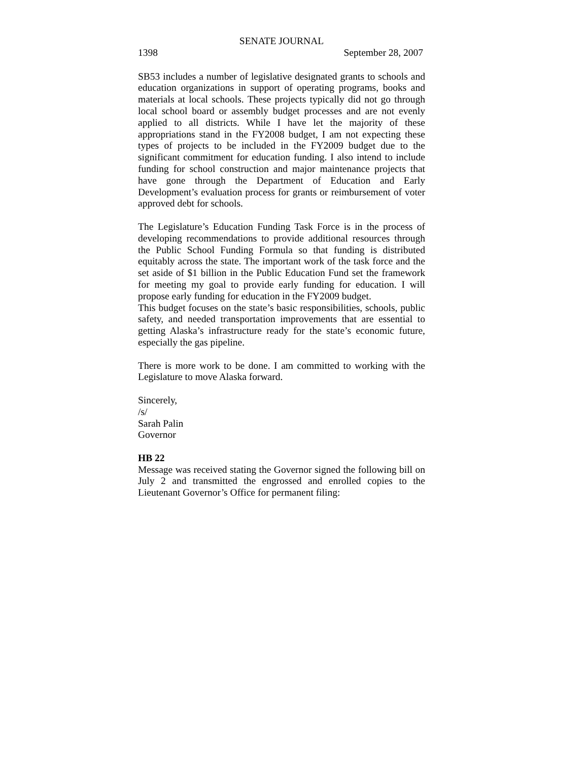SENATE JOURNAL
1398 September 28, 2007
SB53 includes a number of legislative designated grants to schools and education organizations in support of operating programs, books and materials at local schools. These projects typically did not go through local school board or assembly budget processes and are not evenly applied to all districts. While I have let the majority of these appropriations stand in the FY2008 budget, I am not expecting these types of projects to be included in the FY2009 budget due to the significant commitment for education funding. I also intend to include funding for school construction and major maintenance projects that have gone through the Department of Education and Early Development’s evaluation process for grants or reimbursement of voter approved debt for schools.
The Legislature’s Education Funding Task Force is in the process of developing recommendations to provide additional resources through the Public School Funding Formula so that funding is distributed equitably across the state. The important work of the task force and the set aside of $1 billion in the Public Education Fund set the framework for meeting my goal to provide early funding for education. I will propose early funding for education in the FY2009 budget.
This budget focuses on the state’s basic responsibilities, schools, public safety, and needed transportation improvements that are essential to getting Alaska’s infrastructure ready for the state’s economic future, especially the gas pipeline.
There is more work to be done. I am committed to working with the Legislature to move Alaska forward.
Sincerely,
/s/
Sarah Palin
Governor
HB 22
Message was received stating the Governor signed the following bill on July 2 and transmitted the engrossed and enrolled copies to the Lieutenant Governor’s Office for permanent filing: